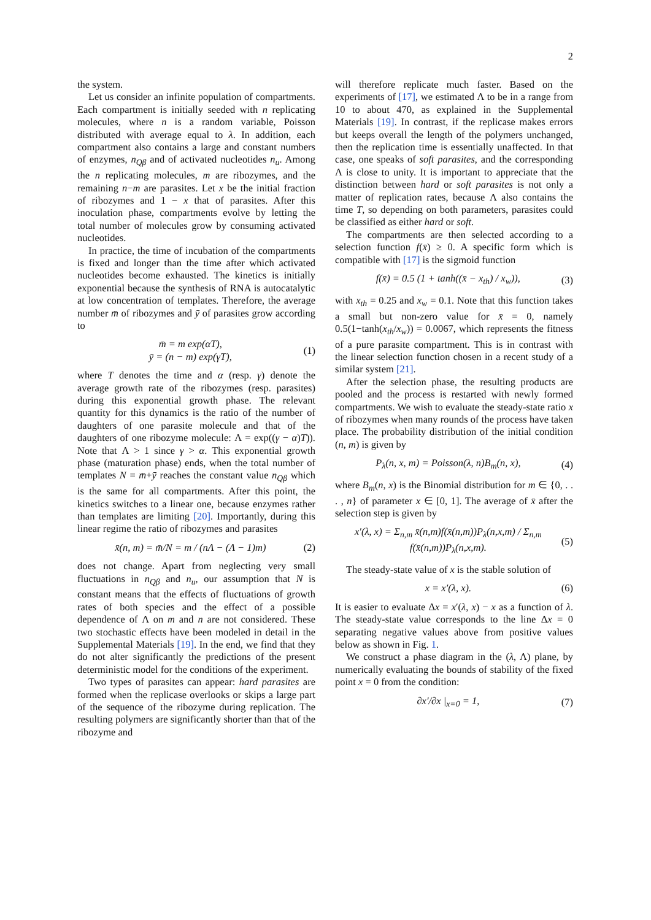2
the system.
Let us consider an infinite population of compartments. Each compartment is initially seeded with n replicating molecules, where n is a random variable, Poisson distributed with average equal to λ. In addition, each compartment also contains a large and constant numbers of enzymes, n<sub>Qβ</sub> and of activated nucleotides n<sub>u</sub>. Among the n replicating molecules, m are ribozymes, and the remaining n−m are parasites. Let x be the initial fraction of ribozymes and 1 − x that of parasites. After this inoculation phase, compartments evolve by letting the total number of molecules grow by consuming activated nucleotides.
In practice, the time of incubation of the compartments is fixed and longer than the time after which activated nucleotides become exhausted. The kinetics is initially exponential because the synthesis of RNA is autocatalytic at low concentration of templates. Therefore, the average number m̄ of ribozymes and ȳ of parasites grow according to
m̄ = m exp(αT),
ȳ = (n − m) exp(γT),
(1)
where T denotes the time and α (resp. γ) denote the average growth rate of the ribozymes (resp. parasites) during this exponential growth phase. The relevant quantity for this dynamics is the ratio of the number of daughters of one parasite molecule and that of the daughters of one ribozyme molecule: Λ = exp((γ − α)T)). Note that Λ > 1 since γ > α. This exponential growth phase (maturation phase) ends, when the total number of templates N = m̄+ȳ reaches the constant value n<sub>Qβ</sub> which is the same for all compartments. After this point, the kinetics switches to a linear one, because enzymes rather than templates are limiting [20]. Importantly, during this linear regime the ratio of ribozymes and parasites
x̄(n, m) = m̄/N = m / (nΛ − (Λ − 1)m)
(2)
does not change. Apart from neglecting very small fluctuations in n<sub>Qβ</sub> and n<sub>u</sub>, our assumption that N is constant means that the effects of fluctuations of growth rates of both species and the effect of a possible dependence of Λ on m and n are not considered. These two stochastic effects have been modeled in detail in the Supplemental Materials [19]. In the end, we find that they do not alter significantly the predictions of the present deterministic model for the conditions of the experiment.
Two types of parasites can appear: hard parasites are formed when the replicase overlooks or skips a large part of the sequence of the ribozyme during replication. The resulting polymers are significantly shorter than that of the ribozyme and
will therefore replicate much faster. Based on the experiments of [17], we estimated Λ to be in a range from 10 to about 470, as explained in the Supplemental Materials [19]. In contrast, if the replicase makes errors but keeps overall the length of the polymers unchanged, then the replication time is essentially unaffected. In that case, one speaks of soft parasites, and the corresponding Λ is close to unity. It is important to appreciate that the distinction between hard or soft parasites is not only a matter of replication rates, because Λ also contains the time T, so depending on both parameters, parasites could be classified as either hard or soft.
The compartments are then selected according to a selection function f(x̄) ≥ 0. A specific form which is compatible with [17] is the sigmoid function
f(x̄) = 0.5 (1 + tanh((x̄ − x<sub>th</sub>) / x<sub>w</sub>)),
(3)
with x<sub>th</sub> = 0.25 and x<sub>w</sub> = 0.1. Note that this function takes a small but non-zero value for x̄ = 0, namely 0.5(1−tanh(x<sub>th</sub>/x<sub>w</sub>)) = 0.0067, which represents the fitness of a pure parasite compartment. This is in contrast with the linear selection function chosen in a recent study of a similar system [21].
After the selection phase, the resulting products are pooled and the process is restarted with newly formed compartments. We wish to evaluate the steady-state ratio x of ribozymes when many rounds of the process have taken place. The probability distribution of the initial condition (n, m) is given by
P<sub>λ</sub>(n, x, m) = Poisson(λ, n)B<sub>m</sub>(n, x),
(4)
where B<sub>m</sub>(n, x) is the Binomial distribution for m ∈ {0, . . . , n} of parameter x ∈ [0, 1]. The average of x̄ after the selection step is given by
x′(λ, x) = Σ<sub>n,m</sub> x̄(n,m)f(x̄(n,m))P<sub>λ</sub>(n,x,m) / Σ<sub>n,m</sub> f(x̄(n,m))P<sub>λ</sub>(n,x,m).
(5)
The steady-state value of x is the stable solution of
x = x′(λ, x). (6)
It is easier to evaluate Δx = x′(λ, x) − x as a function of λ. The steady-state value corresponds to the line Δx = 0 separating negative values above from positive values below as shown in Fig. 1.
We construct a phase diagram in the (λ, Λ) plane, by numerically evaluating the bounds of stability of the fixed point x = 0 from the condition:
∂x′/∂x |<sub>x=0</sub> = 1, (7)